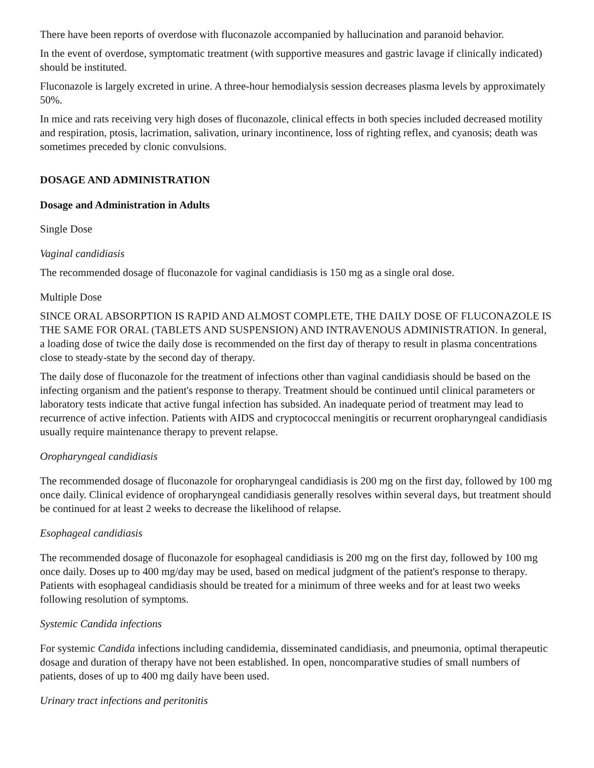There have been reports of overdose with fluconazole accompanied by hallucination and paranoid behavior.
In the event of overdose, symptomatic treatment (with supportive measures and gastric lavage if clinically indicated) should be instituted.
Fluconazole is largely excreted in urine. A three-hour hemodialysis session decreases plasma levels by approximately 50%.
In mice and rats receiving very high doses of fluconazole, clinical effects in both species included decreased motility and respiration, ptosis, lacrimation, salivation, urinary incontinence, loss of righting reflex, and cyanosis; death was sometimes preceded by clonic convulsions.
DOSAGE AND ADMINISTRATION
Dosage and Administration in Adults
Single Dose
Vaginal candidiasis
The recommended dosage of fluconazole for vaginal candidiasis is 150 mg as a single oral dose.
Multiple Dose
SINCE ORAL ABSORPTION IS RAPID AND ALMOST COMPLETE, THE DAILY DOSE OF FLUCONAZOLE IS THE SAME FOR ORAL (TABLETS AND SUSPENSION) AND INTRAVENOUS ADMINISTRATION. In general, a loading dose of twice the daily dose is recommended on the first day of therapy to result in plasma concentrations close to steady-state by the second day of therapy.
The daily dose of fluconazole for the treatment of infections other than vaginal candidiasis should be based on the infecting organism and the patient's response to therapy. Treatment should be continued until clinical parameters or laboratory tests indicate that active fungal infection has subsided. An inadequate period of treatment may lead to recurrence of active infection. Patients with AIDS and cryptococcal meningitis or recurrent oropharyngeal candidiasis usually require maintenance therapy to prevent relapse.
Oropharyngeal candidiasis
The recommended dosage of fluconazole for oropharyngeal candidiasis is 200 mg on the first day, followed by 100 mg once daily. Clinical evidence of oropharyngeal candidiasis generally resolves within several days, but treatment should be continued for at least 2 weeks to decrease the likelihood of relapse.
Esophageal candidiasis
The recommended dosage of fluconazole for esophageal candidiasis is 200 mg on the first day, followed by 100 mg once daily. Doses up to 400 mg/day may be used, based on medical judgment of the patient's response to therapy. Patients with esophageal candidiasis should be treated for a minimum of three weeks and for at least two weeks following resolution of symptoms.
Systemic Candida infections
For systemic Candida infections including candidemia, disseminated candidiasis, and pneumonia, optimal therapeutic dosage and duration of therapy have not been established. In open, noncomparative studies of small numbers of patients, doses of up to 400 mg daily have been used.
Urinary tract infections and peritonitis